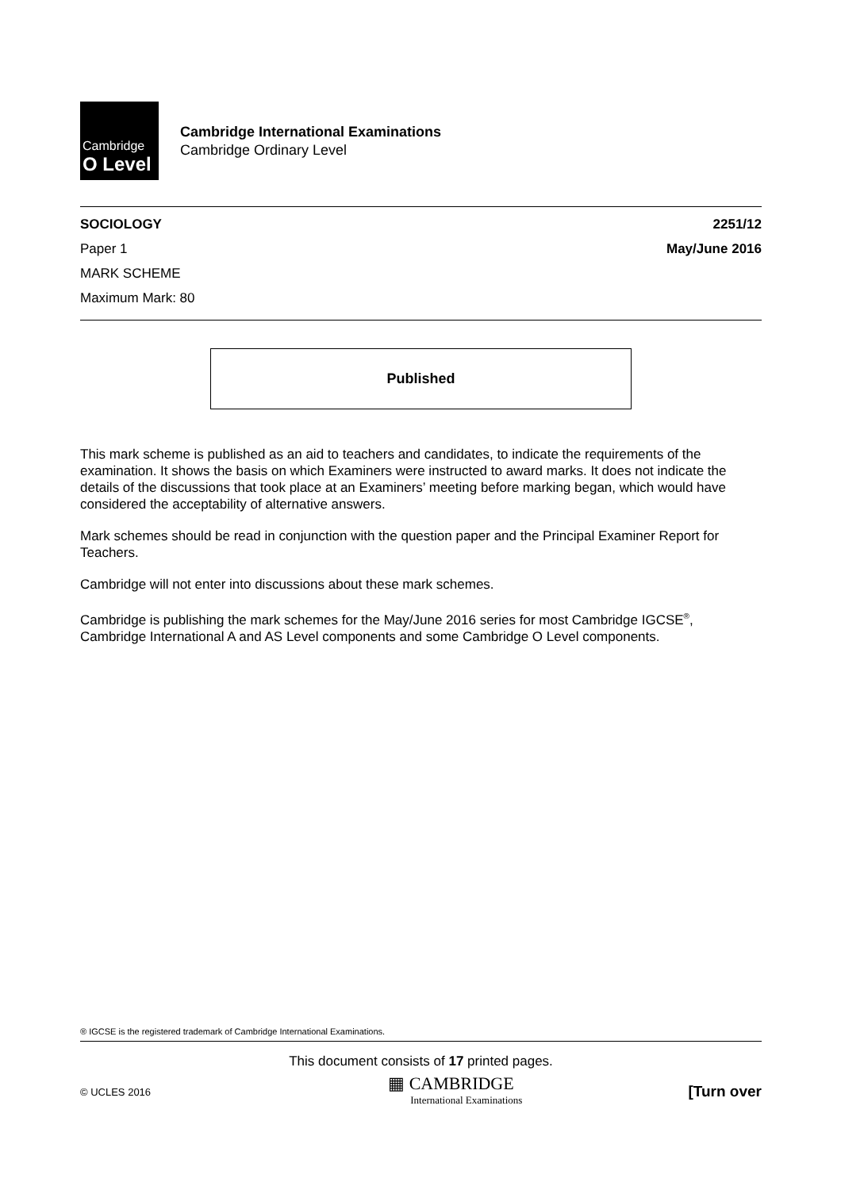Cambridge
O Level
Cambridge International Examinations
Cambridge Ordinary Level
SOCIOLOGY 2251/12
Paper 1 May/June 2016
MARK SCHEME
Maximum Mark: 80
Published
This mark scheme is published as an aid to teachers and candidates, to indicate the requirements of the examination. It shows the basis on which Examiners were instructed to award marks. It does not indicate the details of the discussions that took place at an Examiners’ meeting before marking began, which would have considered the acceptability of alternative answers.
Mark schemes should be read in conjunction with the question paper and the Principal Examiner Report for Teachers.
Cambridge will not enter into discussions about these mark schemes.
Cambridge is publishing the mark schemes for the May/June 2016 series for most Cambridge IGCSE<sup>®</sup>, Cambridge International A and AS Level components and some Cambridge O Level components.
® IGCSE is the registered trademark of Cambridge International Examinations.
This document consists of 17 printed pages.
© UCLES 2016 ▦ CAMBRIDGE
International Examinations [Turn over